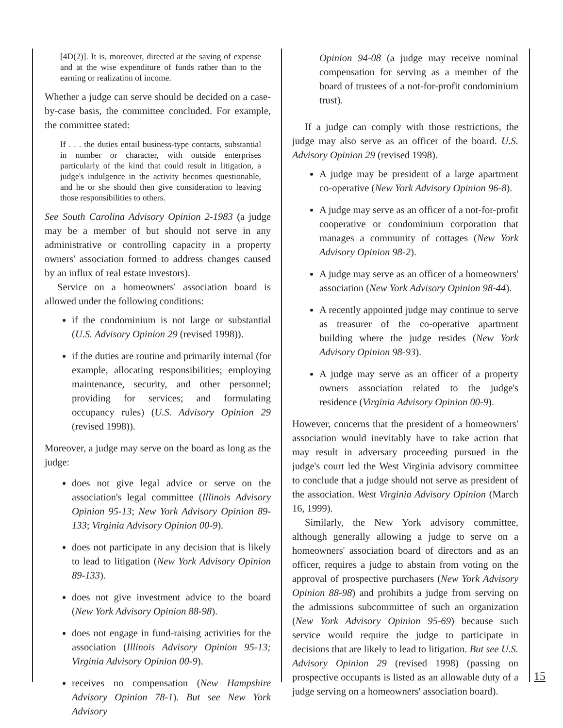[4D(2)]. It is, moreover, directed at the saving of expense and at the wise expenditure of funds rather than to the earning or realization of income.
Whether a judge can serve should be decided on a case-by-case basis, the committee concluded. For example, the committee stated:
If . . . the duties entail business-type contacts, substantial in number or character, with outside enterprises particularly of the kind that could result in litigation, a judge's indulgence in the activity becomes questionable, and he or she should then give consideration to leaving those responsibilities to others.
See South Carolina Advisory Opinion 2-1983 (a judge may be a member of but should not serve in any administrative or controlling capacity in a property owners' association formed to address changes caused by an influx of real estate investors).
Service on a homeowners' association board is allowed under the following conditions:
if the condominium is not large or substantial (U.S. Advisory Opinion 29 (revised 1998)).
if the duties are routine and primarily internal (for example, allocating responsibilities; employing maintenance, security, and other personnel; providing for services; and formulating occupancy rules) (U.S. Advisory Opinion 29 (revised 1998)).
Moreover, a judge may serve on the board as long as the judge:
does not give legal advice or serve on the association's legal committee (Illinois Advisory Opinion 95-13; New York Advisory Opinion 89-133; Virginia Advisory Opinion 00-9).
does not participate in any decision that is likely to lead to litigation (New York Advisory Opinion 89-133).
does not give investment advice to the board (New York Advisory Opinion 88-98).
does not engage in fund-raising activities for the association (Illinois Advisory Opinion 95-13; Virginia Advisory Opinion 00-9).
receives no compensation (New Hampshire Advisory Opinion 78-1). But see New York Advisory
Opinion 94-08 (a judge may receive nominal compensation for serving as a member of the board of trustees of a not-for-profit condominium trust).
If a judge can comply with those restrictions, the judge may also serve as an officer of the board. U.S. Advisory Opinion 29 (revised 1998).
A judge may be president of a large apartment co-operative (New York Advisory Opinion 96-8).
A judge may serve as an officer of a not-for-profit cooperative or condominium corporation that manages a community of cottages (New York Advisory Opinion 98-2).
A judge may serve as an officer of a homeowners' association (New York Advisory Opinion 98-44).
A recently appointed judge may continue to serve as treasurer of the co-operative apartment building where the judge resides (New York Advisory Opinion 98-93).
A judge may serve as an officer of a property owners association related to the judge's residence (Virginia Advisory Opinion 00-9).
However, concerns that the president of a homeowners' association would inevitably have to take action that may result in adversary proceeding pursued in the judge's court led the West Virginia advisory committee to conclude that a judge should not serve as president of the association. West Virginia Advisory Opinion (March 16, 1999).
Similarly, the New York advisory committee, although generally allowing a judge to serve on a homeowners' association board of directors and as an officer, requires a judge to abstain from voting on the approval of prospective purchasers (New York Advisory Opinion 88-98) and prohibits a judge from serving on the admissions subcommittee of such an organization (New York Advisory Opinion 95-69) because such service would require the judge to participate in decisions that are likely to lead to litigation. But see U.S. Advisory Opinion 29 (revised 1998) (passing on prospective occupants is listed as an allowable duty of a judge serving on a homeowners' association board).
15